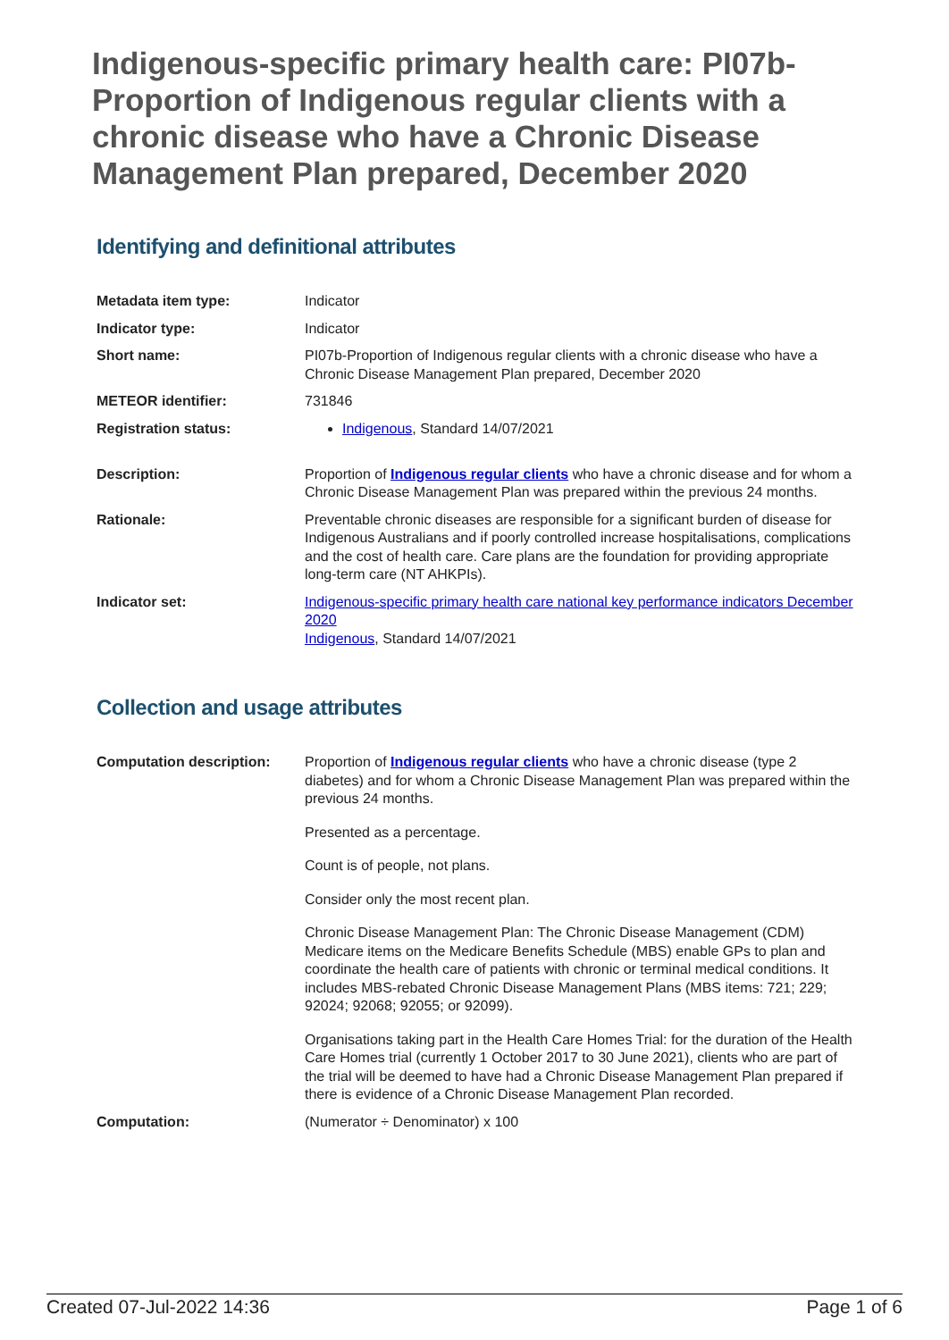Indigenous-specific primary health care: PI07b-Proportion of Indigenous regular clients with a chronic disease who have a Chronic Disease Management Plan prepared, December 2020
Identifying and definitional attributes
| Metadata item type: | Indicator |
| Indicator type: | Indicator |
| Short name: | PI07b-Proportion of Indigenous regular clients with a chronic disease who have a Chronic Disease Management Plan prepared, December 2020 |
| METEOR identifier: | 731846 |
| Registration status: | Indigenous , Standard 14/07/2021 |
| Description: | Proportion of Indigenous regular clients who have a chronic disease and for whom a Chronic Disease Management Plan was prepared within the previous 24 months. |
| Rationale: | Preventable chronic diseases are responsible for a significant burden of disease for Indigenous Australians and if poorly controlled increase hospitalisations, complications and the cost of health care. Care plans are the foundation for providing appropriate long-term care (NT AHKPIs). |
| Indicator set: | Indigenous-specific primary health care national key performance indicators December 2020 Indigenous , Standard 14/07/2021 |
Collection and usage attributes
| Computation description: | Proportion of Indigenous regular clients who have a chronic disease (type 2 diabetes) and for whom a Chronic Disease Management Plan was prepared within the previous 24 months. Presented as a percentage. Count is of people, not plans. Consider only the most recent plan. Chronic Disease Management Plan: The Chronic Disease Management (CDM) Medicare items on the Medicare Benefits Schedule (MBS) enable GPs to plan and coordinate the health care of patients with chronic or terminal medical conditions. It includes MBS-rebated Chronic Disease Management Plans (MBS items: 721; 229; 92024; 92068; 92055; or 92099). Organisations taking part in the Health Care Homes Trial: for the duration of the Health Care Homes trial (currently 1 October 2017 to 30 June 2021), clients who are part of the trial will be deemed to have had a Chronic Disease Management Plan prepared if there is evidence of a Chronic Disease Management Plan recorded. |
| Computation: | (Numerator ÷ Denominator) x 100 |
Created 07-Jul-2022 14:36 Page 1 of 6